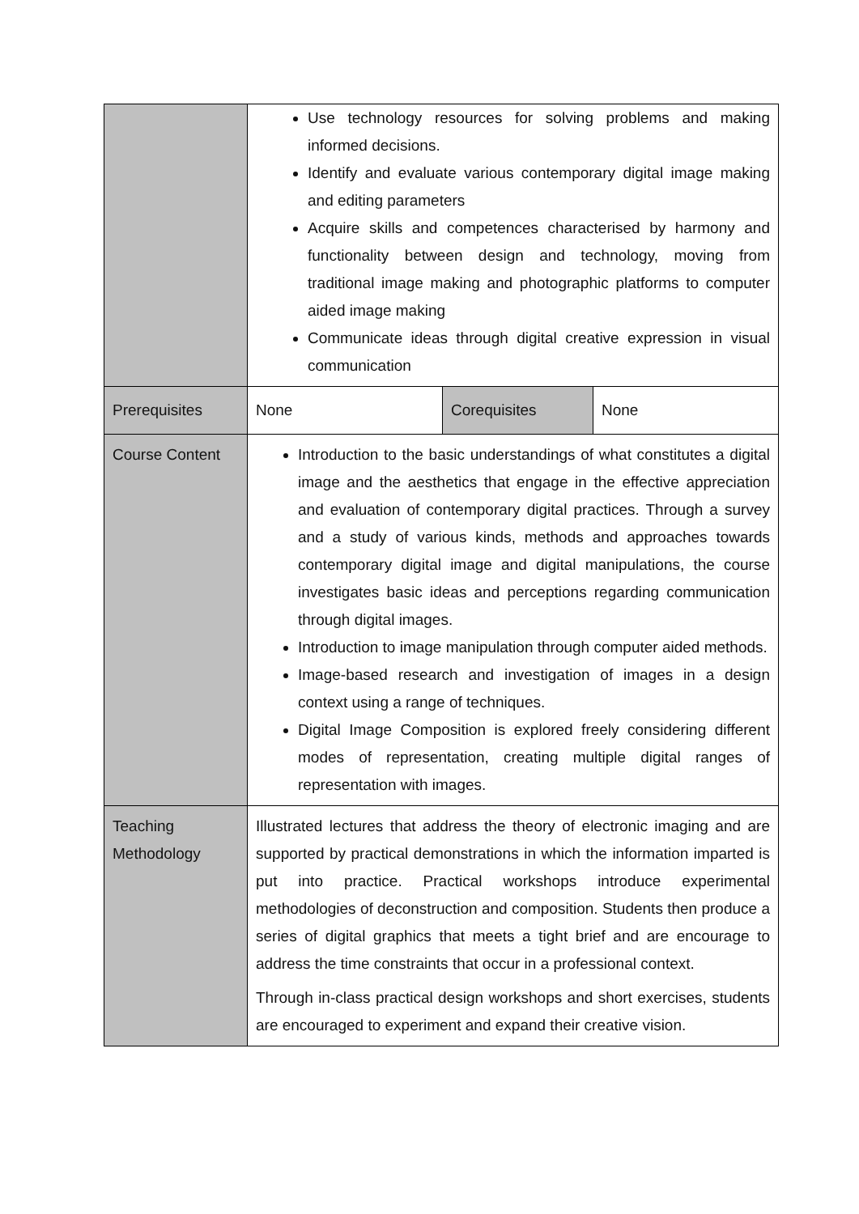| | Use technology resources for solving problems and making informed decisions. Identify and evaluate various contemporary digital image making and editing parameters Acquire skills and competences characterised by harmony and functionality between design and technology, moving from traditional image making and photographic platforms to computer aided image making Communicate ideas through digital creative expression in visual communication | | |
| Prerequisites | None | Corequisites | None |
| Course Content | Introduction to the basic understandings of what constitutes a digital image and the aesthetics that engage in the effective appreciation and evaluation of contemporary digital practices. Through a survey and a study of various kinds, methods and approaches towards contemporary digital image and digital manipulations, the course investigates basic ideas and perceptions regarding communication through digital images. Introduction to image manipulation through computer aided methods. Image-based research and investigation of images in a design context using a range of techniques. Digital Image Composition is explored freely considering different modes of representation, creating multiple digital ranges of representation with images. | | |
| Teaching Methodology | Illustrated lectures that address the theory of electronic imaging and are supported by practical demonstrations in which the information imparted is put into practice. Practical workshops introduce experimental methodologies of deconstruction and composition. Students then produce a series of digital graphics that meets a tight brief and are encourage to address the time constraints that occur in a professional context. Through in-class practical design workshops and short exercises, students are encouraged to experiment and expand their creative vision. | | |